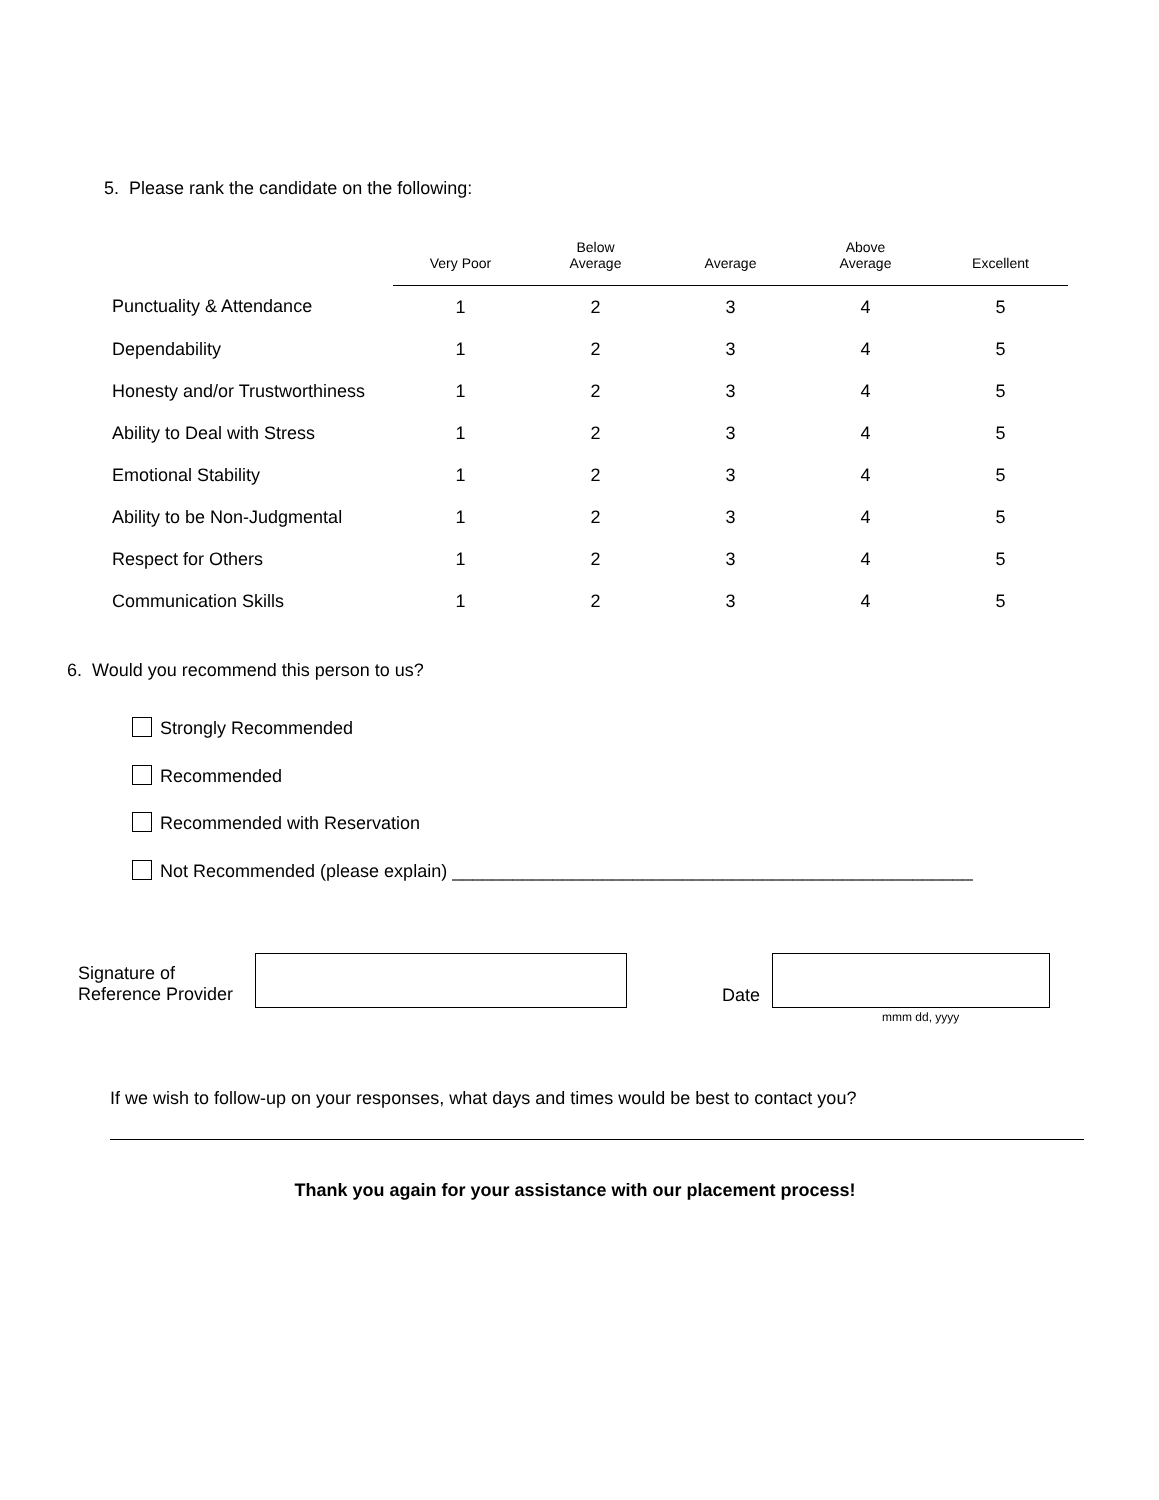5. Please rank the candidate on the following:
| | Very Poor | Below Average | Average | Above Average | Excellent |
| --- | --- | --- | --- | --- | --- |
| Punctuality & Attendance | 1 | 2 | 3 | 4 | 5 |
| Dependability | 1 | 2 | 3 | 4 | 5 |
| Honesty and/or Trustworthiness | 1 | 2 | 3 | 4 | 5 |
| Ability to Deal with Stress | 1 | 2 | 3 | 4 | 5 |
| Emotional Stability | 1 | 2 | 3 | 4 | 5 |
| Ability to be Non-Judgmental | 1 | 2 | 3 | 4 | 5 |
| Respect for Others | 1 | 2 | 3 | 4 | 5 |
| Communication Skills | 1 | 2 | 3 | 4 | 5 |
6. Would you recommend this person to us?
Strongly Recommended
Recommended
Recommended with Reservation
Not Recommended (please explain) ____________________________________________________
Signature of
Reference Provider
Date
mmm dd, yyyy
If we wish to follow-up on your responses, what days and times would be best to contact you?
Thank you again for your assistance with our placement process!